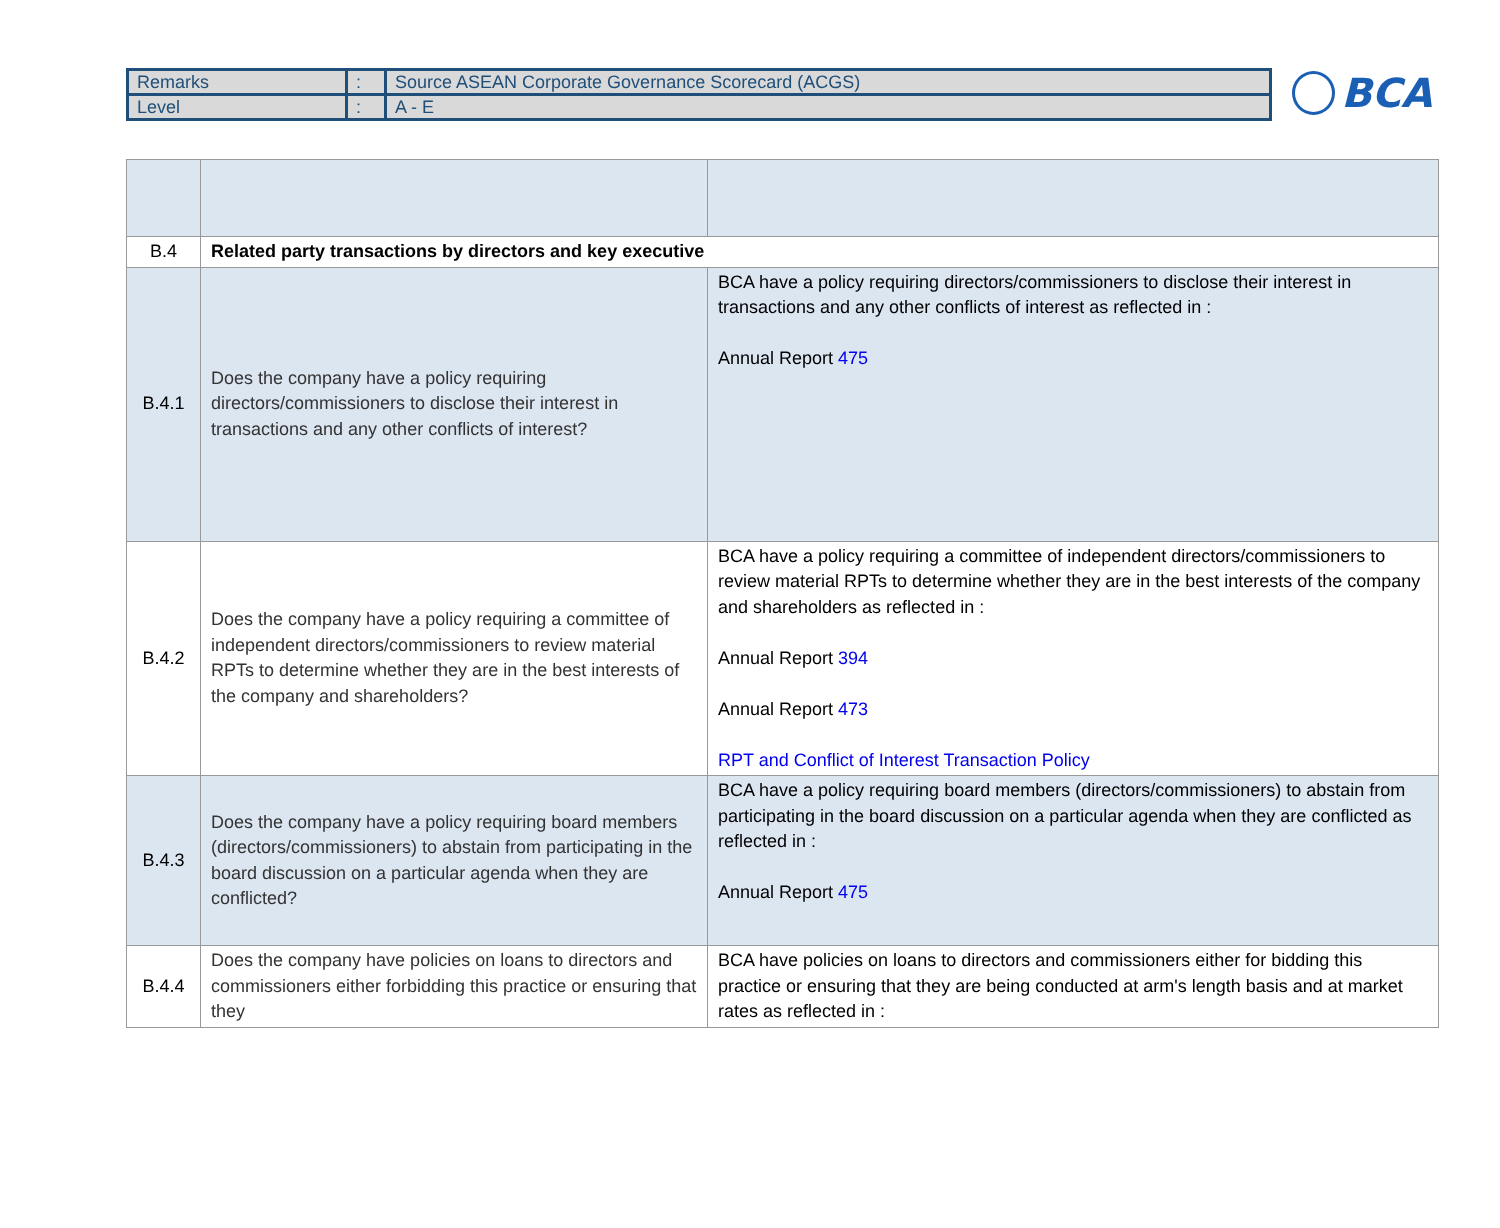| Remarks | : | Source ASEAN Corporate Governance Scorecard (ACGS) |
| Level | : | A - E |
BCA
| B.4 | Related party transactions by directors and key executive | |
| B.4.1 | Does the company have a policy requiring directors/commissioners to disclose their interest in transactions and any other conflicts of interest? | BCA have a policy requiring directors/commissioners to disclose their interest in transactions and any other conflicts of interest as reflected in : Annual Report 475 |
| B.4.2 | Does the company have a policy requiring a committee of independent directors/commissioners to review material RPTs to determine whether they are in the best interests of the company and shareholders? | BCA have a policy requiring a committee of independent directors/commissioners to review material RPTs to determine whether they are in the best interests of the company and shareholders as reflected in : Annual Report 394 Annual Report 473 RPT and Conflict of Interest Transaction Policy |
| B.4.3 | Does the company have a policy requiring board members (directors/commissioners) to abstain from participating in the board discussion on a particular agenda when they are conflicted? | BCA have a policy requiring board members (directors/commissioners) to abstain from participating in the board discussion on a particular agenda when they are conflicted as reflected in : Annual Report 475 |
| B.4.4 | Does the company have policies on loans to directors and commissioners either forbidding this practice or ensuring that they | BCA have policies on loans to directors and commissioners either for bidding this practice or ensuring that they are being conducted at arm's length basis and at market rates as reflected in : |